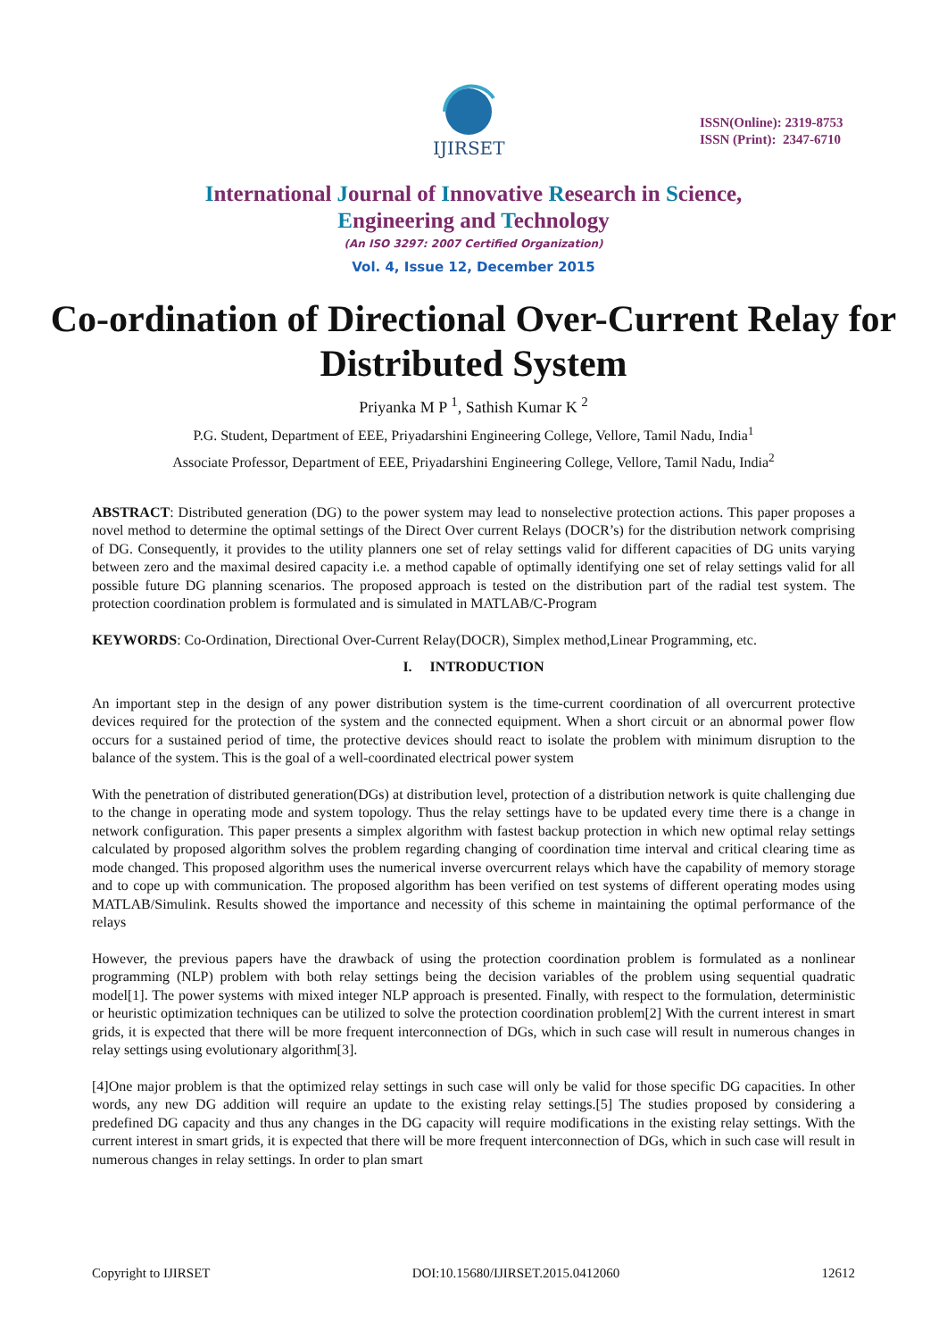IJIRSET
ISSN(Online): 2319-8753
ISSN (Print): 2347-6710
International Journal of Innovative Research in Science,
Engineering and Technology
(An ISO 3297: 2007 Certified Organization)
Vol. 4, Issue 12, December 2015
Co-ordination of Directional Over-Current Relay for Distributed System
Priyanka M P <sup>1</sup>, Sathish Kumar K <sup>2</sup>
P.G. Student, Department of EEE, Priyadarshini Engineering College, Vellore, Tamil Nadu, India<sup>1</sup>
Associate Professor, Department of EEE, Priyadarshini Engineering College, Vellore, Tamil Nadu, India<sup>2</sup>
ABSTRACT: Distributed generation (DG) to the power system may lead to nonselective protection actions. This paper proposes a novel method to determine the optimal settings of the Direct Over current Relays (DOCR’s) for the distribution network comprising of DG. Consequently, it provides to the utility planners one set of relay settings valid for different capacities of DG units varying between zero and the maximal desired capacity i.e. a method capable of optimally identifying one set of relay settings valid for all possible future DG planning scenarios. The proposed approach is tested on the distribution part of the radial test system. The protection coordination problem is formulated and is simulated in MATLAB/C-Program
KEYWORDS: Co-Ordination, Directional Over-Current Relay(DOCR), Simplex method,Linear Programming, etc.
I. INTRODUCTION
An important step in the design of any power distribution system is the time-current coordination of all overcurrent protective devices required for the protection of the system and the connected equipment. When a short circuit or an abnormal power flow occurs for a sustained period of time, the protective devices should react to isolate the problem with minimum disruption to the balance of the system. This is the goal of a well-coordinated electrical power system
With the penetration of distributed generation(DGs) at distribution level, protection of a distribution network is quite challenging due to the change in operating mode and system topology. Thus the relay settings have to be updated every time there is a change in network configuration. This paper presents a simplex algorithm with fastest backup protection in which new optimal relay settings calculated by proposed algorithm solves the problem regarding changing of coordination time interval and critical clearing time as mode changed. This proposed algorithm uses the numerical inverse overcurrent relays which have the capability of memory storage and to cope up with communication. The proposed algorithm has been verified on test systems of different operating modes using MATLAB/Simulink. Results showed the importance and necessity of this scheme in maintaining the optimal performance of the relays
However, the previous papers have the drawback of using the protection coordination problem is formulated as a nonlinear programming (NLP) problem with both relay settings being the decision variables of the problem using sequential quadratic model[1]. The power systems with mixed integer NLP approach is presented. Finally, with respect to the formulation, deterministic or heuristic optimization techniques can be utilized to solve the protection coordination problem[2] With the current interest in smart grids, it is expected that there will be more frequent interconnection of DGs, which in such case will result in numerous changes in relay settings using evolutionary algorithm[3].
[4]One major problem is that the optimized relay settings in such case will only be valid for those specific DG capacities. In other words, any new DG addition will require an update to the existing relay settings.[5] The studies proposed by considering a predefined DG capacity and thus any changes in the DG capacity will require modifications in the existing relay settings. With the current interest in smart grids, it is expected that there will be more frequent interconnection of DGs, which in such case will result in numerous changes in relay settings. In order to plan smart
Copyright to IJIRSET DOI:10.15680/IJIRSET.2015.0412060 12612